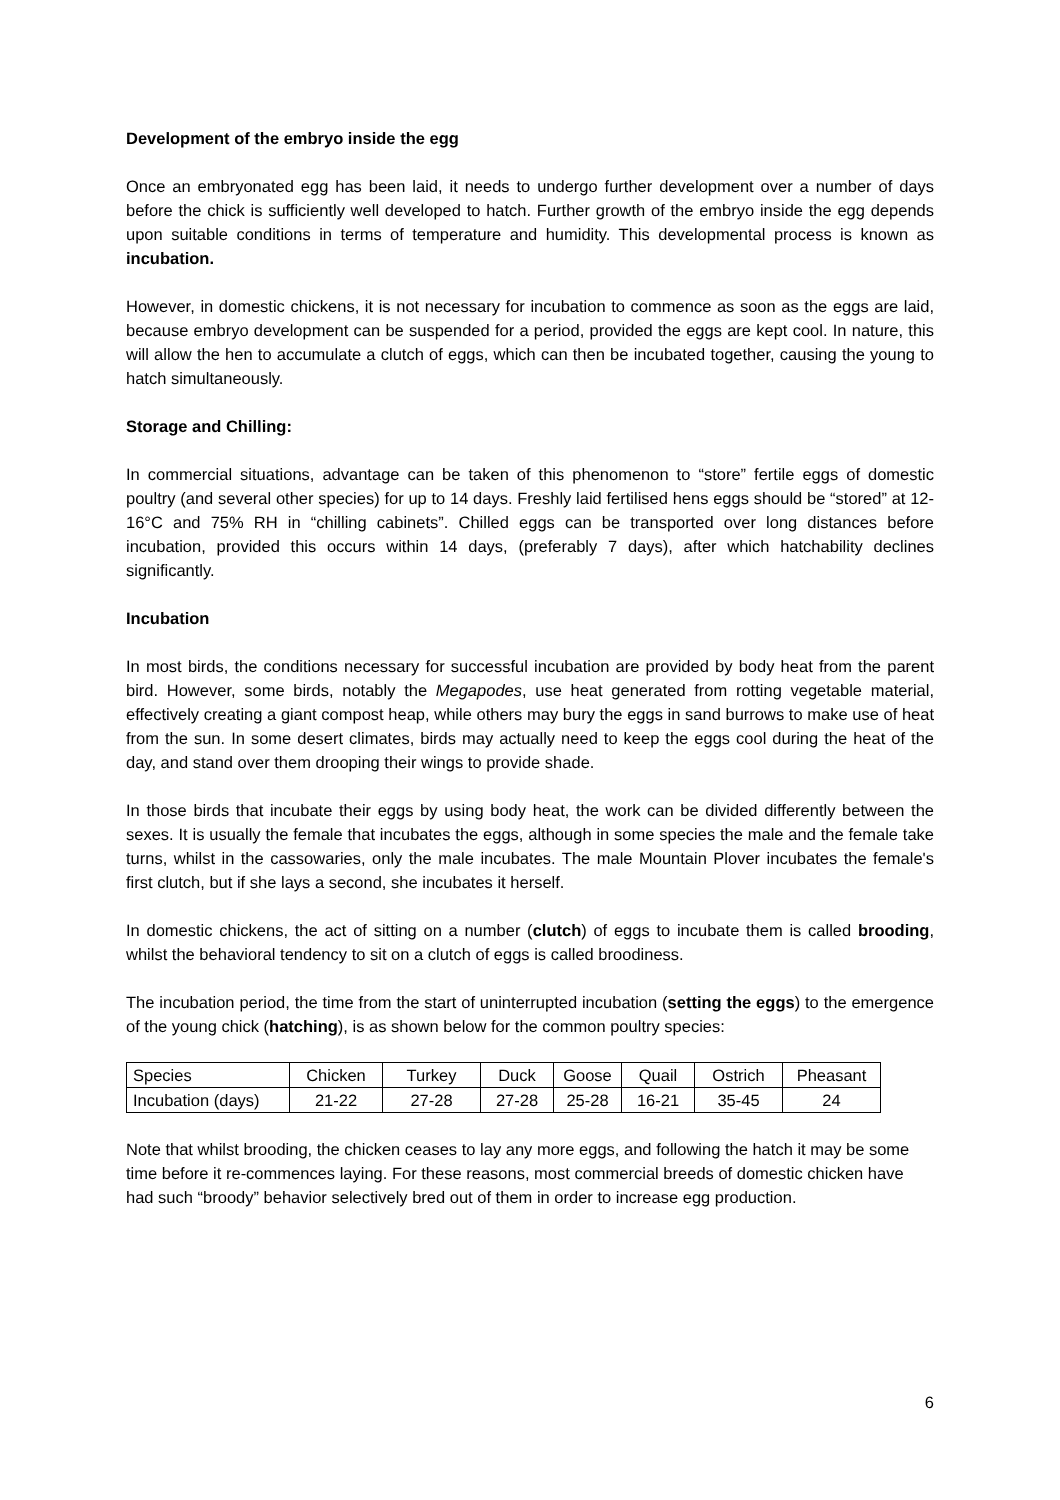Development of the embryo inside the egg
Once an embryonated egg has been laid, it needs to undergo further development over a number of days before the chick is sufficiently well developed to hatch. Further growth of the embryo inside the egg depends upon suitable conditions in terms of temperature and humidity. This developmental process is known as incubation.
However, in domestic chickens, it is not necessary for incubation to commence as soon as the eggs are laid, because embryo development can be suspended for a period, provided the eggs are kept cool. In nature, this will allow the hen to accumulate a clutch of eggs, which can then be incubated together, causing the young to hatch simultaneously.
Storage and Chilling:
In commercial situations, advantage can be taken of this phenomenon to “store” fertile eggs of domestic poultry (and several other species) for up to 14 days. Freshly laid fertilised hens eggs should be “stored” at 12-16°C and 75% RH in “chilling cabinets”. Chilled eggs can be transported over long distances before incubation, provided this occurs within 14 days, (preferably 7 days), after which hatchability declines significantly.
Incubation
In most birds, the conditions necessary for successful incubation are provided by body heat from the parent bird. However, some birds, notably the Megapodes, use heat generated from rotting vegetable material, effectively creating a giant compost heap, while others may bury the eggs in sand burrows to make use of heat from the sun. In some desert climates, birds may actually need to keep the eggs cool during the heat of the day, and stand over them drooping their wings to provide shade.
In those birds that incubate their eggs by using body heat, the work can be divided differently between the sexes. It is usually the female that incubates the eggs, although in some species the male and the female take turns, whilst in the cassowaries, only the male incubates. The male Mountain Plover incubates the female's first clutch, but if she lays a second, she incubates it herself.
In domestic chickens, the act of sitting on a number (clutch) of eggs to incubate them is called brooding, whilst the behavioral tendency to sit on a clutch of eggs is called broodiness.
The incubation period, the time from the start of uninterrupted incubation (setting the eggs) to the emergence of the young chick (hatching), is as shown below for the common poultry species:
| Species | Chicken | Turkey | Duck | Goose | Quail | Ostrich | Pheasant |
| Incubation (days) | 21-22 | 27-28 | 27-28 | 25-28 | 16-21 | 35-45 | 24 |
Note that whilst brooding, the chicken ceases to lay any more eggs, and following the hatch it may be some time before it re-commences laying. For these reasons, most commercial breeds of domestic chicken have had such “broody” behavior selectively bred out of them in order to increase egg production.
6